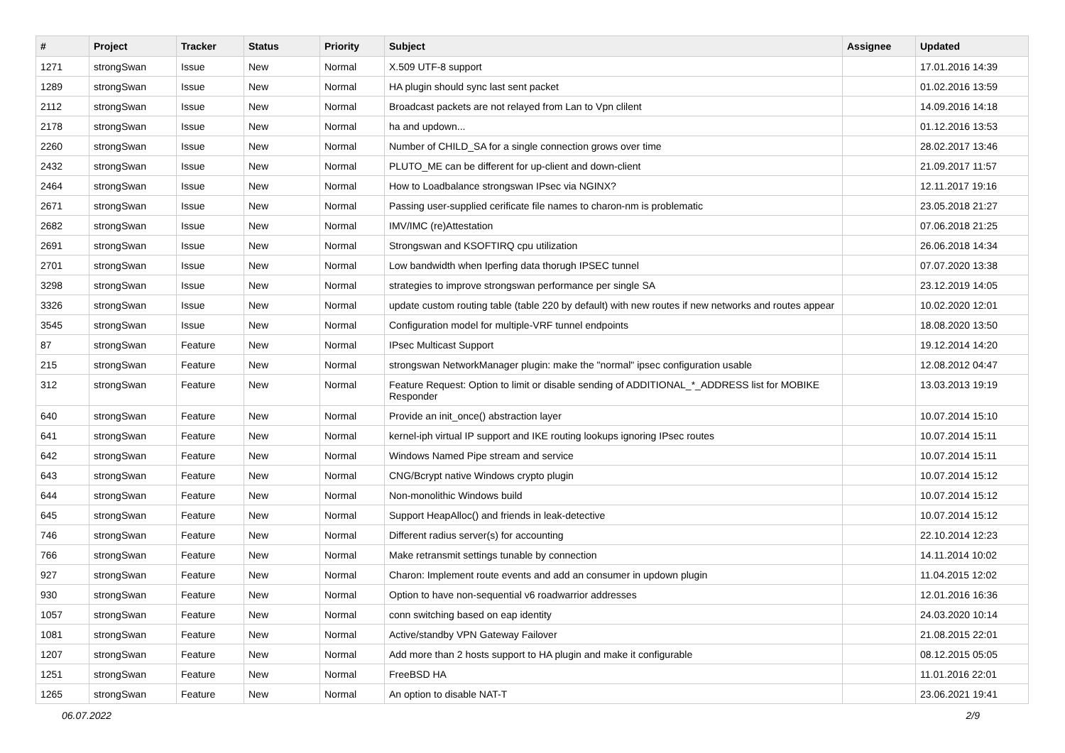| # | Project | Tracker | Status | Priority | Subject | Assignee | Updated |
| --- | --- | --- | --- | --- | --- | --- | --- |
| 1271 | strongSwan | Issue | New | Normal | X.509 UTF-8 support | | 17.01.2016 14:39 |
| 1289 | strongSwan | Issue | New | Normal | HA plugin should sync last sent packet | | 01.02.2016 13:59 |
| 2112 | strongSwan | Issue | New | Normal | Broadcast packets are not relayed from Lan to Vpn clilent | | 14.09.2016 14:18 |
| 2178 | strongSwan | Issue | New | Normal | ha and updown... | | 01.12.2016 13:53 |
| 2260 | strongSwan | Issue | New | Normal | Number of CHILD_SA for a single connection grows over time | | 28.02.2017 13:46 |
| 2432 | strongSwan | Issue | New | Normal | PLUTO_ME can be different for up-client and down-client | | 21.09.2017 11:57 |
| 2464 | strongSwan | Issue | New | Normal | How to Loadbalance strongswan IPsec via NGINX? | | 12.11.2017 19:16 |
| 2671 | strongSwan | Issue | New | Normal | Passing user-supplied cerificate file names to charon-nm is problematic | | 23.05.2018 21:27 |
| 2682 | strongSwan | Issue | New | Normal | IMV/IMC (re)Attestation | | 07.06.2018 21:25 |
| 2691 | strongSwan | Issue | New | Normal | Strongswan and KSOFTIRQ cpu utilization | | 26.06.2018 14:34 |
| 2701 | strongSwan | Issue | New | Normal | Low bandwidth when Iperfing data thorugh IPSEC tunnel | | 07.07.2020 13:38 |
| 3298 | strongSwan | Issue | New | Normal | strategies to improve strongswan performance per single SA | | 23.12.2019 14:05 |
| 3326 | strongSwan | Issue | New | Normal | update custom routing table (table 220 by default) with new routes if new networks and routes appear | | 10.02.2020 12:01 |
| 3545 | strongSwan | Issue | New | Normal | Configuration model for multiple-VRF tunnel endpoints | | 18.08.2020 13:50 |
| 87 | strongSwan | Feature | New | Normal | IPsec Multicast Support | | 19.12.2014 14:20 |
| 215 | strongSwan | Feature | New | Normal | strongswan NetworkManager plugin: make the "normal" ipsec configuration usable | | 12.08.2012 04:47 |
| 312 | strongSwan | Feature | New | Normal | Feature Request: Option to limit or disable sending of ADDITIONAL_*_ADDRESS list for MOBIKE Responder | | 13.03.2013 19:19 |
| 640 | strongSwan | Feature | New | Normal | Provide an init_once() abstraction layer | | 10.07.2014 15:10 |
| 641 | strongSwan | Feature | New | Normal | kernel-iph virtual IP support and IKE routing lookups ignoring IPsec routes | | 10.07.2014 15:11 |
| 642 | strongSwan | Feature | New | Normal | Windows Named Pipe stream and service | | 10.07.2014 15:11 |
| 643 | strongSwan | Feature | New | Normal | CNG/Bcrypt native Windows crypto plugin | | 10.07.2014 15:12 |
| 644 | strongSwan | Feature | New | Normal | Non-monolithic Windows build | | 10.07.2014 15:12 |
| 645 | strongSwan | Feature | New | Normal | Support HeapAlloc() and friends in leak-detective | | 10.07.2014 15:12 |
| 746 | strongSwan | Feature | New | Normal | Different radius server(s) for accounting | | 22.10.2014 12:23 |
| 766 | strongSwan | Feature | New | Normal | Make retransmit settings tunable by connection | | 14.11.2014 10:02 |
| 927 | strongSwan | Feature | New | Normal | Charon: Implement route events and add an consumer in updown plugin | | 11.04.2015 12:02 |
| 930 | strongSwan | Feature | New | Normal | Option to have non-sequential v6 roadwarrior addresses | | 12.01.2016 16:36 |
| 1057 | strongSwan | Feature | New | Normal | conn switching based on eap identity | | 24.03.2020 10:14 |
| 1081 | strongSwan | Feature | New | Normal | Active/standby VPN Gateway Failover | | 21.08.2015 22:01 |
| 1207 | strongSwan | Feature | New | Normal | Add more than 2 hosts support to HA plugin and make it configurable | | 08.12.2015 05:05 |
| 1251 | strongSwan | Feature | New | Normal | FreeBSD HA | | 11.01.2016 22:01 |
| 1265 | strongSwan | Feature | New | Normal | An option to disable NAT-T | | 23.06.2021 19:41 |
06.07.2022 2/9